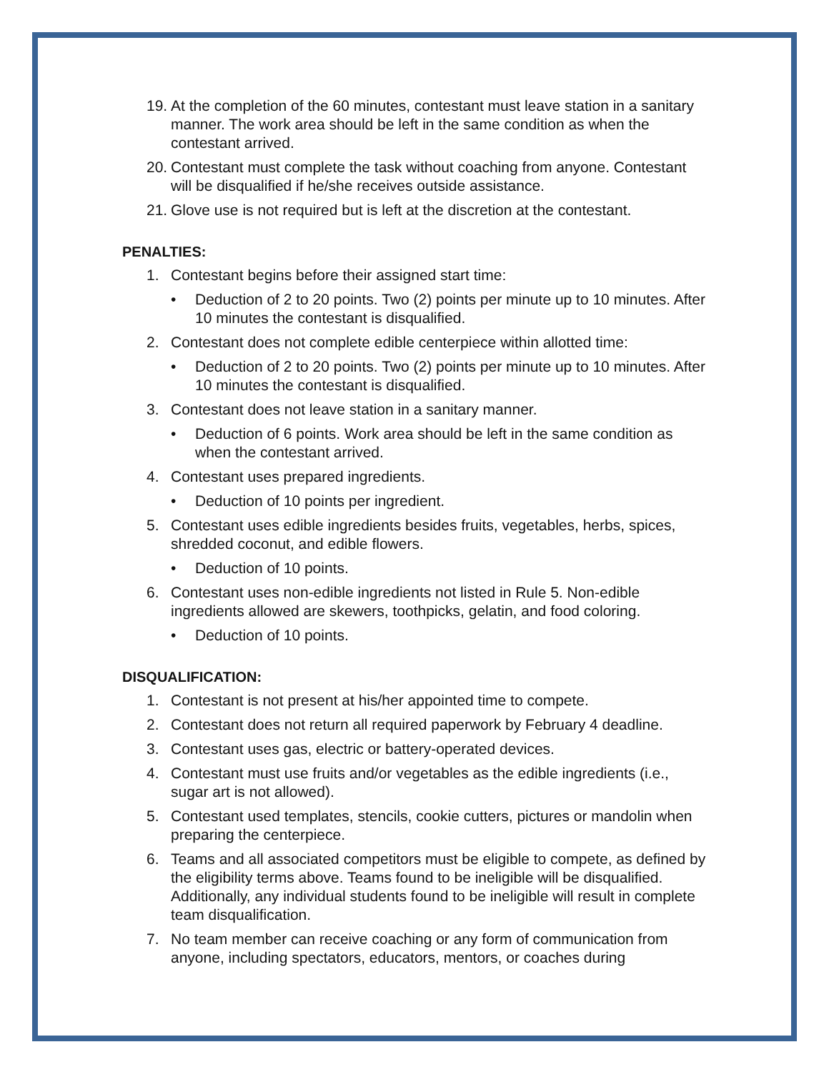19. At the completion of the 60 minutes, contestant must leave station in a sanitary manner. The work area should be left in the same condition as when the contestant arrived.
20. Contestant must complete the task without coaching from anyone. Contestant will be disqualified if he/she receives outside assistance.
21. Glove use is not required but is left at the discretion at the contestant.
PENALTIES:
1. Contestant begins before their assigned start time:
• Deduction of 2 to 20 points. Two (2) points per minute up to 10 minutes. After 10 minutes the contestant is disqualified.
2. Contestant does not complete edible centerpiece within allotted time:
• Deduction of 2 to 20 points. Two (2) points per minute up to 10 minutes. After 10 minutes the contestant is disqualified.
3. Contestant does not leave station in a sanitary manner.
• Deduction of 6 points. Work area should be left in the same condition as when the contestant arrived.
4. Contestant uses prepared ingredients.
• Deduction of 10 points per ingredient.
5. Contestant uses edible ingredients besides fruits, vegetables, herbs, spices, shredded coconut, and edible flowers.
• Deduction of 10 points.
6. Contestant uses non-edible ingredients not listed in Rule 5. Non-edible ingredients allowed are skewers, toothpicks, gelatin, and food coloring.
• Deduction of 10 points.
DISQUALIFICATION:
1. Contestant is not present at his/her appointed time to compete.
2. Contestant does not return all required paperwork by February 4 deadline.
3. Contestant uses gas, electric or battery-operated devices.
4. Contestant must use fruits and/or vegetables as the edible ingredients (i.e., sugar art is not allowed).
5. Contestant used templates, stencils, cookie cutters, pictures or mandolin when preparing the centerpiece.
6. Teams and all associated competitors must be eligible to compete, as defined by the eligibility terms above. Teams found to be ineligible will be disqualified. Additionally, any individual students found to be ineligible will result in complete team disqualification.
7. No team member can receive coaching or any form of communication from anyone, including spectators, educators, mentors, or coaches during